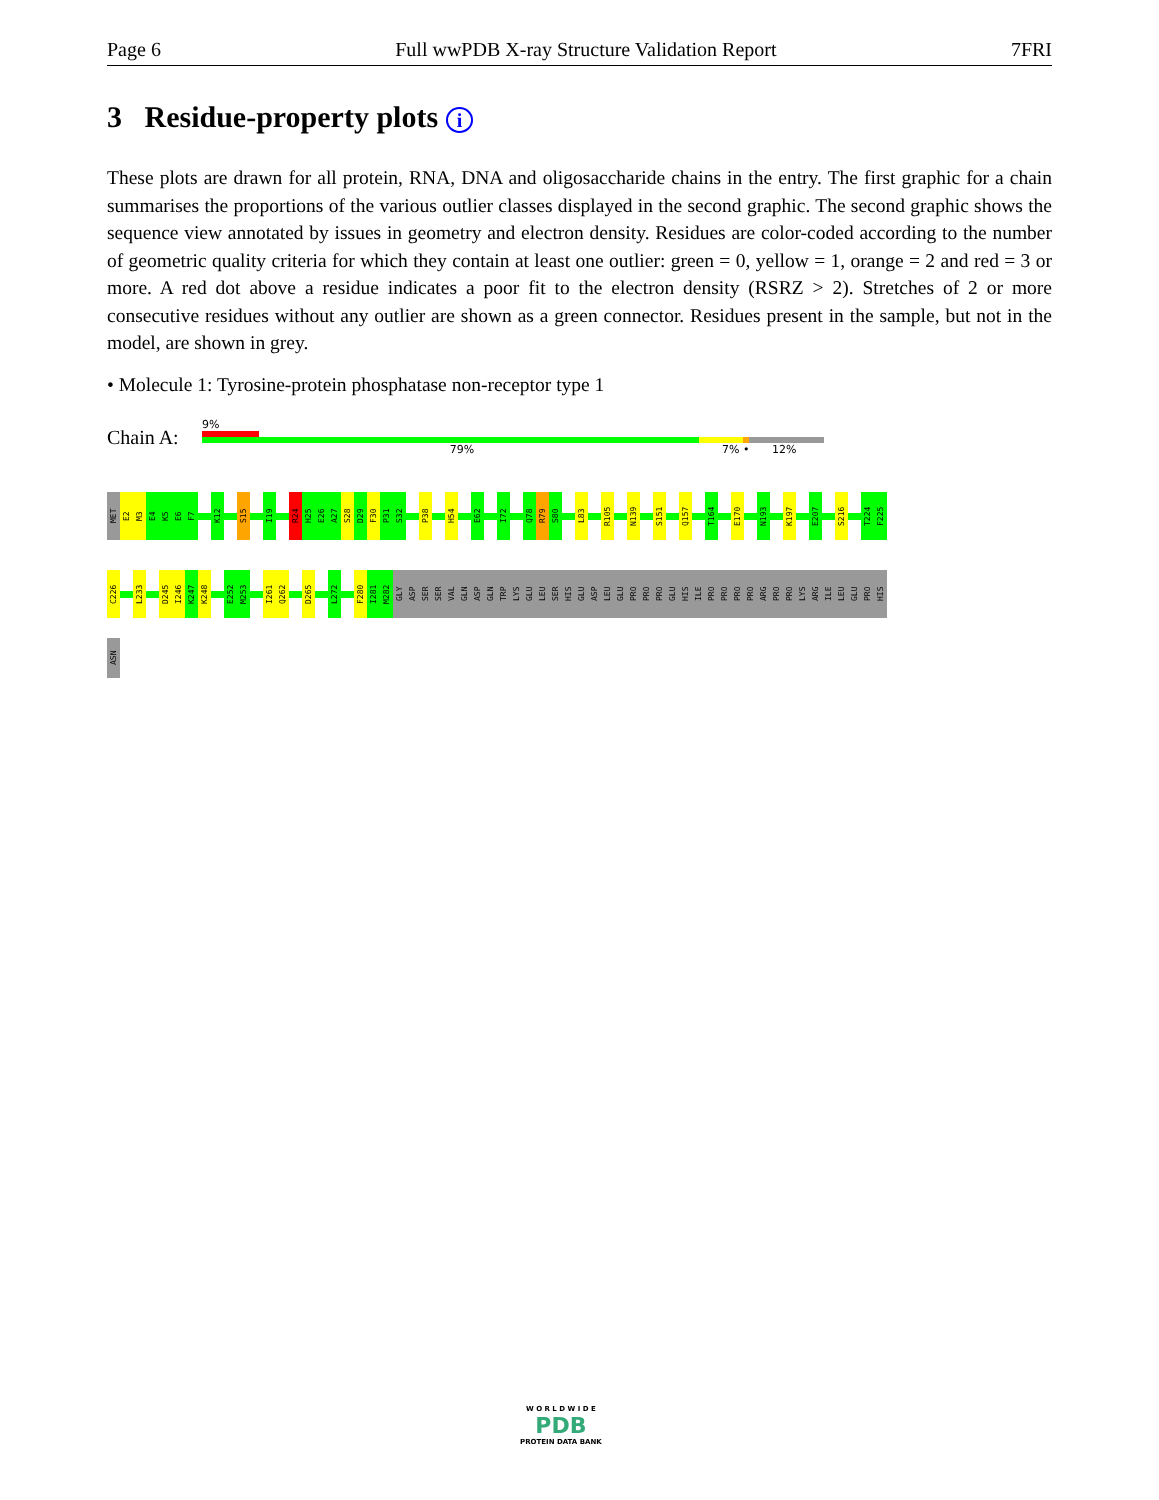Page 6 Full wwPDB X-ray Structure Validation Report 7FRI
3 Residue-property plots i
These plots are drawn for all protein, RNA, DNA and oligosaccharide chains in the entry. The first graphic for a chain summarises the proportions of the various outlier classes displayed in the second graphic. The second graphic shows the sequence view annotated by issues in geometry and electron density. Residues are color-coded according to the number of geometric quality criteria for which they contain at least one outlier: green = 0, yellow = 1, orange = 2 and red = 3 or more. A red dot above a residue indicates a poor fit to the electron density (RSRZ > 2). Stretches of 2 or more consecutive residues without any outlier are shown as a green connector. Residues present in the sample, but not in the model, are shown in grey.
• Molecule 1: Tyrosine-protein phosphatase non-receptor type 1
Chain A:
9%
79% 7% • 12%
MET
E2
M3
E4
K5
E6
F7
K12
S15
I19
R24
H25
E26
A27
S28
D29
F30
P31
S32
P38
H54
E62
I72
Q78
R79
S80
L83
R105
N139
S151
Q157
T164
E170
N193
K197
E207
S216
T224
F225
C226
L233
D245
I246
K247
K248
E252
M253
I261
Q262
D265
L272
F280
I281
M282
GLY
ASP
SER
SER
VAL
GLN
ASP
GLN
TRP
LYS
GLU
LEU
SER
HIS
GLU
ASP
LEU
GLU
PRO
PRO
PRO
GLU
HIS
ILE
PRO
PRO
PRO
PRO
ARG
PRO
PRO
LYS
ARG
ILE
LEU
GLU
PRO
HIS
ASN
W O R L D W I D E
PDB
PROTEIN DATA BANK